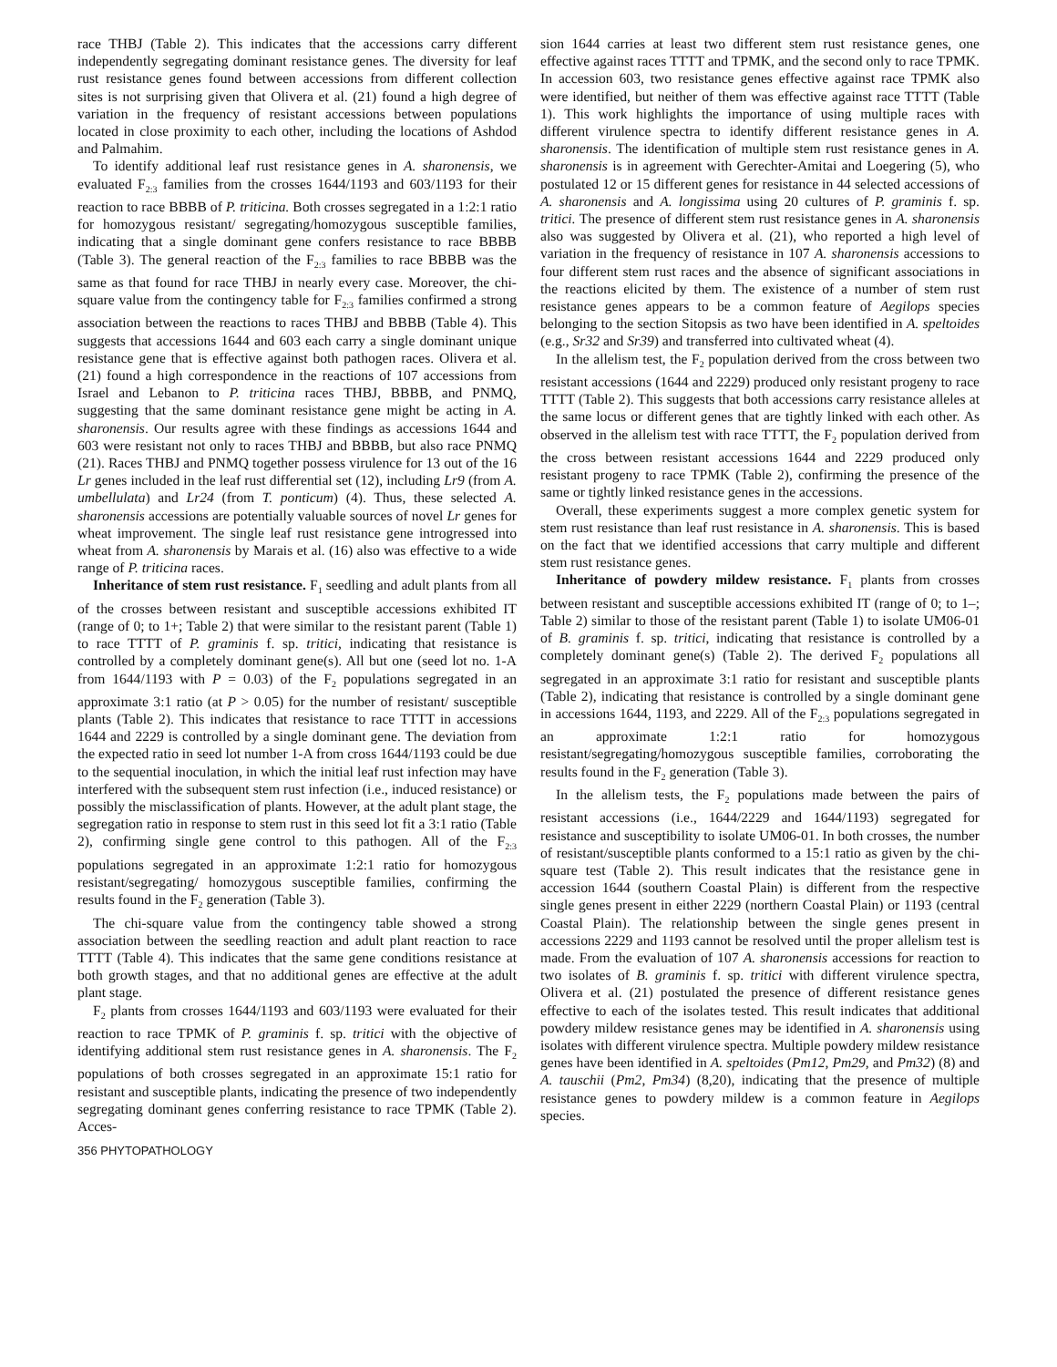race THBJ (Table 2). This indicates that the accessions carry different independently segregating dominant resistance genes. The diversity for leaf rust resistance genes found between accessions from different collection sites is not surprising given that Olivera et al. (21) found a high degree of variation in the frequency of resistant accessions between populations located in close proximity to each other, including the locations of Ashdod and Palmahim.
To identify additional leaf rust resistance genes in A. sharonensis, we evaluated F<sub>2:3</sub> families from the crosses 1644/1193 and 603/1193 for their reaction to race BBBB of P. triticina. Both crosses segregated in a 1:2:1 ratio for homozygous resistant/ segregating/homozygous susceptible families, indicating that a single dominant gene confers resistance to race BBBB (Table 3). The general reaction of the F<sub>2:3</sub> families to race BBBB was the same as that found for race THBJ in nearly every case. Moreover, the chi-square value from the contingency table for F<sub>2:3</sub> families confirmed a strong association between the reactions to races THBJ and BBBB (Table 4). This suggests that accessions 1644 and 603 each carry a single dominant unique resistance gene that is effective against both pathogen races. Olivera et al. (21) found a high correspondence in the reactions of 107 accessions from Israel and Lebanon to P. triticina races THBJ, BBBB, and PNMQ, suggesting that the same dominant resistance gene might be acting in A. sharonensis. Our results agree with these findings as accessions 1644 and 603 were resistant not only to races THBJ and BBBB, but also race PNMQ (21). Races THBJ and PNMQ together possess virulence for 13 out of the 16 Lr genes included in the leaf rust differential set (12), including Lr9 (from A. umbellulata) and Lr24 (from T. ponticum) (4). Thus, these selected A. sharonensis accessions are potentially valuable sources of novel Lr genes for wheat improvement. The single leaf rust resistance gene introgressed into wheat from A. sharonensis by Marais et al. (16) also was effective to a wide range of P. triticina races.
Inheritance of stem rust resistance. F<sub>1</sub> seedling and adult plants from all of the crosses between resistant and susceptible accessions exhibited IT (range of 0; to 1+; Table 2) that were similar to the resistant parent (Table 1) to race TTTT of P. graminis f. sp. tritici, indicating that resistance is controlled by a completely dominant gene(s). All but one (seed lot no. 1-A from 1644/1193 with P = 0.03) of the F<sub>2</sub> populations segregated in an approximate 3:1 ratio (at P > 0.05) for the number of resistant/ susceptible plants (Table 2). This indicates that resistance to race TTTT in accessions 1644 and 2229 is controlled by a single dominant gene. The deviation from the expected ratio in seed lot number 1-A from cross 1644/1193 could be due to the sequential inoculation, in which the initial leaf rust infection may have interfered with the subsequent stem rust infection (i.e., induced resistance) or possibly the misclassification of plants. However, at the adult plant stage, the segregation ratio in response to stem rust in this seed lot fit a 3:1 ratio (Table 2), confirming single gene control to this pathogen. All of the F<sub>2:3</sub> populations segregated in an approximate 1:2:1 ratio for homozygous resistant/segregating/ homozygous susceptible families, confirming the results found in the F<sub>2</sub> generation (Table 3).
The chi-square value from the contingency table showed a strong association between the seedling reaction and adult plant reaction to race TTTT (Table 4). This indicates that the same gene conditions resistance at both growth stages, and that no additional genes are effective at the adult plant stage.
F<sub>2</sub> plants from crosses 1644/1193 and 603/1193 were evaluated for their reaction to race TPMK of P. graminis f. sp. tritici with the objective of identifying additional stem rust resistance genes in A. sharonensis. The F<sub>2</sub> populations of both crosses segregated in an approximate 15:1 ratio for resistant and susceptible plants, indicating the presence of two independently segregating dominant genes conferring resistance to race TPMK (Table 2). Acces-
sion 1644 carries at least two different stem rust resistance genes, one effective against races TTTT and TPMK, and the second only to race TPMK. In accession 603, two resistance genes effective against race TPMK also were identified, but neither of them was effective against race TTTT (Table 1). This work highlights the importance of using multiple races with different virulence spectra to identify different resistance genes in A. sharonensis. The identification of multiple stem rust resistance genes in A. sharonensis is in agreement with Gerechter-Amitai and Loegering (5), who postulated 12 or 15 different genes for resistance in 44 selected accessions of A. sharonensis and A. longissima using 20 cultures of P. graminis f. sp. tritici. The presence of different stem rust resistance genes in A. sharonensis also was suggested by Olivera et al. (21), who reported a high level of variation in the frequency of resistance in 107 A. sharonensis accessions to four different stem rust races and the absence of significant associations in the reactions elicited by them. The existence of a number of stem rust resistance genes appears to be a common feature of Aegilops species belonging to the section Sitopsis as two have been identified in A. speltoides (e.g., Sr32 and Sr39) and transferred into cultivated wheat (4).
In the allelism test, the F<sub>2</sub> population derived from the cross between two resistant accessions (1644 and 2229) produced only resistant progeny to race TTTT (Table 2). This suggests that both accessions carry resistance alleles at the same locus or different genes that are tightly linked with each other. As observed in the allelism test with race TTTT, the F<sub>2</sub> population derived from the cross between resistant accessions 1644 and 2229 produced only resistant progeny to race TPMK (Table 2), confirming the presence of the same or tightly linked resistance genes in the accessions.
Overall, these experiments suggest a more complex genetic system for stem rust resistance than leaf rust resistance in A. sharonensis. This is based on the fact that we identified accessions that carry multiple and different stem rust resistance genes.
Inheritance of powdery mildew resistance. F<sub>1</sub> plants from crosses between resistant and susceptible accessions exhibited IT (range of 0; to 1–; Table 2) similar to those of the resistant parent (Table 1) to isolate UM06-01 of B. graminis f. sp. tritici, indicating that resistance is controlled by a completely dominant gene(s) (Table 2). The derived F<sub>2</sub> populations all segregated in an approximate 3:1 ratio for resistant and susceptible plants (Table 2), indicating that resistance is controlled by a single dominant gene in accessions 1644, 1193, and 2229. All of the F<sub>2:3</sub> populations segregated in an approximate 1:2:1 ratio for homozygous resistant/segregating/homozygous susceptible families, corroborating the results found in the F<sub>2</sub> generation (Table 3).
In the allelism tests, the F<sub>2</sub> populations made between the pairs of resistant accessions (i.e., 1644/2229 and 1644/1193) segregated for resistance and susceptibility to isolate UM06-01. In both crosses, the number of resistant/susceptible plants conformed to a 15:1 ratio as given by the chi-square test (Table 2). This result indicates that the resistance gene in accession 1644 (southern Coastal Plain) is different from the respective single genes present in either 2229 (northern Coastal Plain) or 1193 (central Coastal Plain). The relationship between the single genes present in accessions 2229 and 1193 cannot be resolved until the proper allelism test is made. From the evaluation of 107 A. sharonensis accessions for reaction to two isolates of B. graminis f. sp. tritici with different virulence spectra, Olivera et al. (21) postulated the presence of different resistance genes effective to each of the isolates tested. This result indicates that additional powdery mildew resistance genes may be identified in A. sharonensis using isolates with different virulence spectra. Multiple powdery mildew resistance genes have been identified in A. speltoides (Pm12, Pm29, and Pm32) (8) and A. tauschii (Pm2, Pm34) (8,20), indicating that the presence of multiple resistance genes to powdery mildew is a common feature in Aegilops species.
356 PHYTOPATHOLOGY